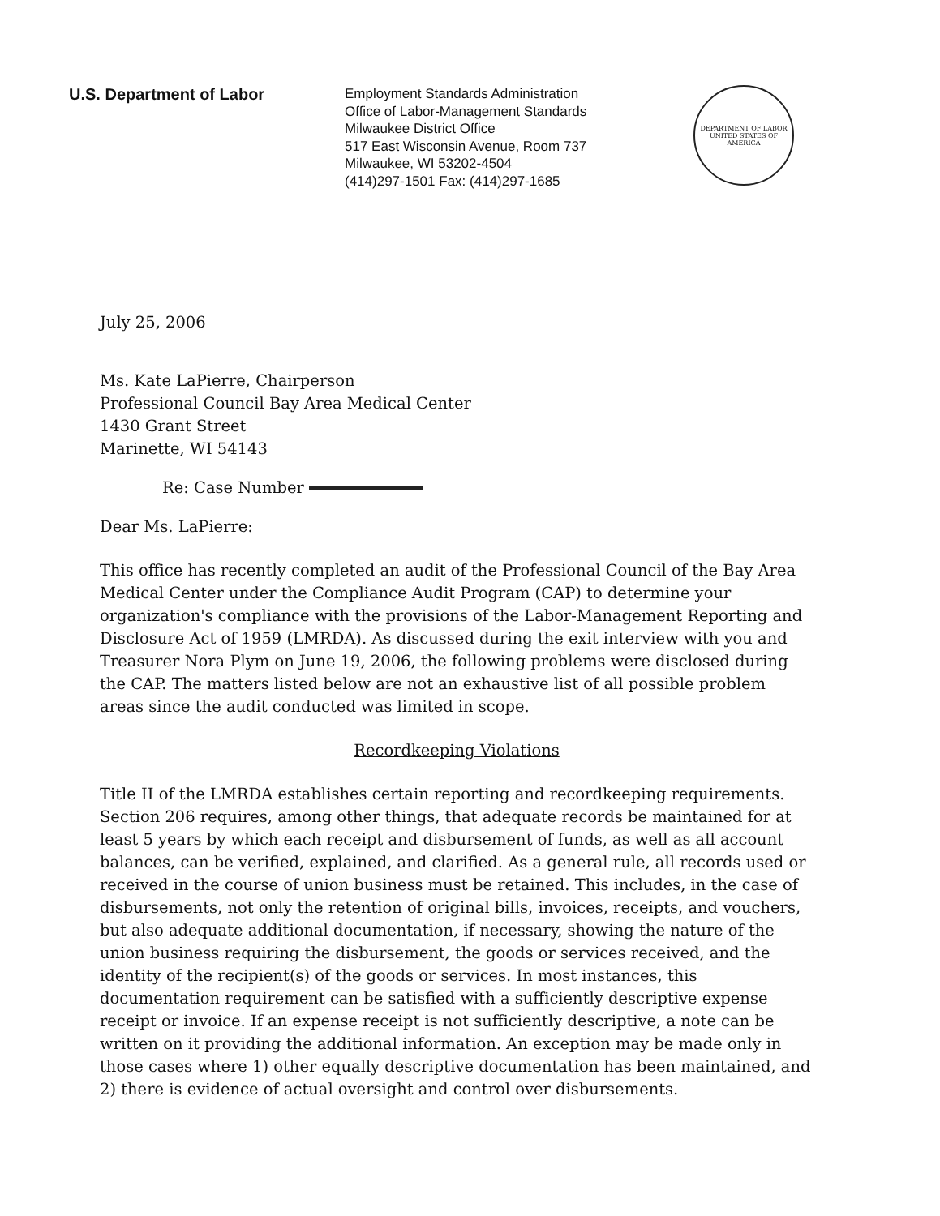U.S. Department of Labor
Employment Standards Administration
Office of Labor-Management Standards
Milwaukee District Office
517 East Wisconsin Avenue, Room 737
Milwaukee, WI 53202-4504
(414)297-1501 Fax: (414)297-1685
DEPARTMENT OF LABOR
UNITED STATES OF AMERICA
July 25, 2006
Ms. Kate LaPierre, Chairperson
Professional Council Bay Area Medical Center
1430 Grant Street
Marinette, WI 54143
Re: Case Number
Dear Ms. LaPierre:
This office has recently completed an audit of the Professional Council of the Bay Area Medical Center under the Compliance Audit Program (CAP) to determine your organization's compliance with the provisions of the Labor-Management Reporting and Disclosure Act of 1959 (LMRDA). As discussed during the exit interview with you and Treasurer Nora Plym on June 19, 2006, the following problems were disclosed during the CAP. The matters listed below are not an exhaustive list of all possible problem areas since the audit conducted was limited in scope.
Recordkeeping Violations
Title II of the LMRDA establishes certain reporting and recordkeeping requirements. Section 206 requires, among other things, that adequate records be maintained for at least 5 years by which each receipt and disbursement of funds, as well as all account balances, can be verified, explained, and clarified. As a general rule, all records used or received in the course of union business must be retained. This includes, in the case of disbursements, not only the retention of original bills, invoices, receipts, and vouchers, but also adequate additional documentation, if necessary, showing the nature of the union business requiring the disbursement, the goods or services received, and the identity of the recipient(s) of the goods or services. In most instances, this documentation requirement can be satisfied with a sufficiently descriptive expense receipt or invoice. If an expense receipt is not sufficiently descriptive, a note can be written on it providing the additional information. An exception may be made only in those cases where 1) other equally descriptive documentation has been maintained, and 2) there is evidence of actual oversight and control over disbursements.